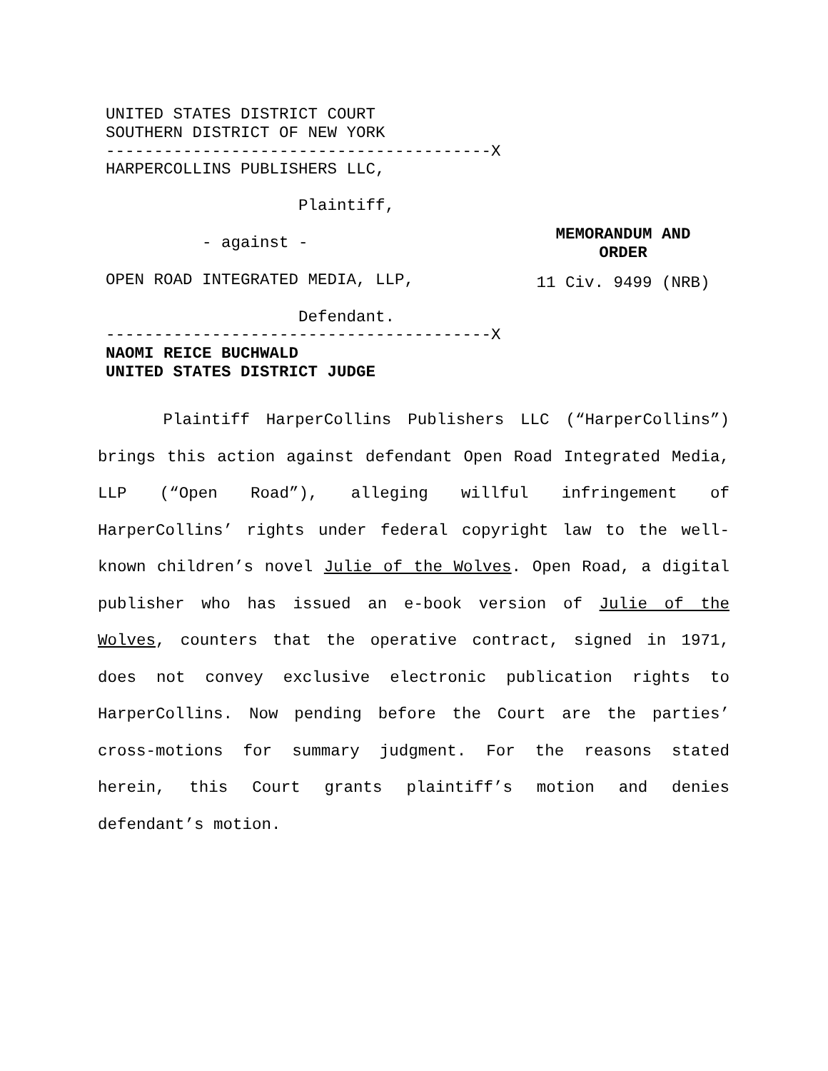UNITED STATES DISTRICT COURT
SOUTHERN DISTRICT OF NEW YORK
----------------------------------------X
HARPERCOLLINS PUBLISHERS LLC,
Plaintiff,
- against -
OPEN ROAD INTEGRATED MEDIA, LLP,
Defendant.
----------------------------------------X
NAOMI REICE BUCHWALD
UNITED STATES DISTRICT JUDGE
MEMORANDUM AND ORDER
11 Civ. 9499 (NRB)
Plaintiff HarperCollins Publishers LLC (“HarperCollins”) brings this action against defendant Open Road Integrated Media, LLP (“Open Road”), alleging willful infringement of HarperCollins’ rights under federal copyright law to the well-known children’s novel Julie of the Wolves. Open Road, a digital publisher who has issued an e-book version of Julie of the Wolves, counters that the operative contract, signed in 1971, does not convey exclusive electronic publication rights to HarperCollins. Now pending before the Court are the parties’ cross-motions for summary judgment. For the reasons stated herein, this Court grants plaintiff’s motion and denies defendant’s motion.